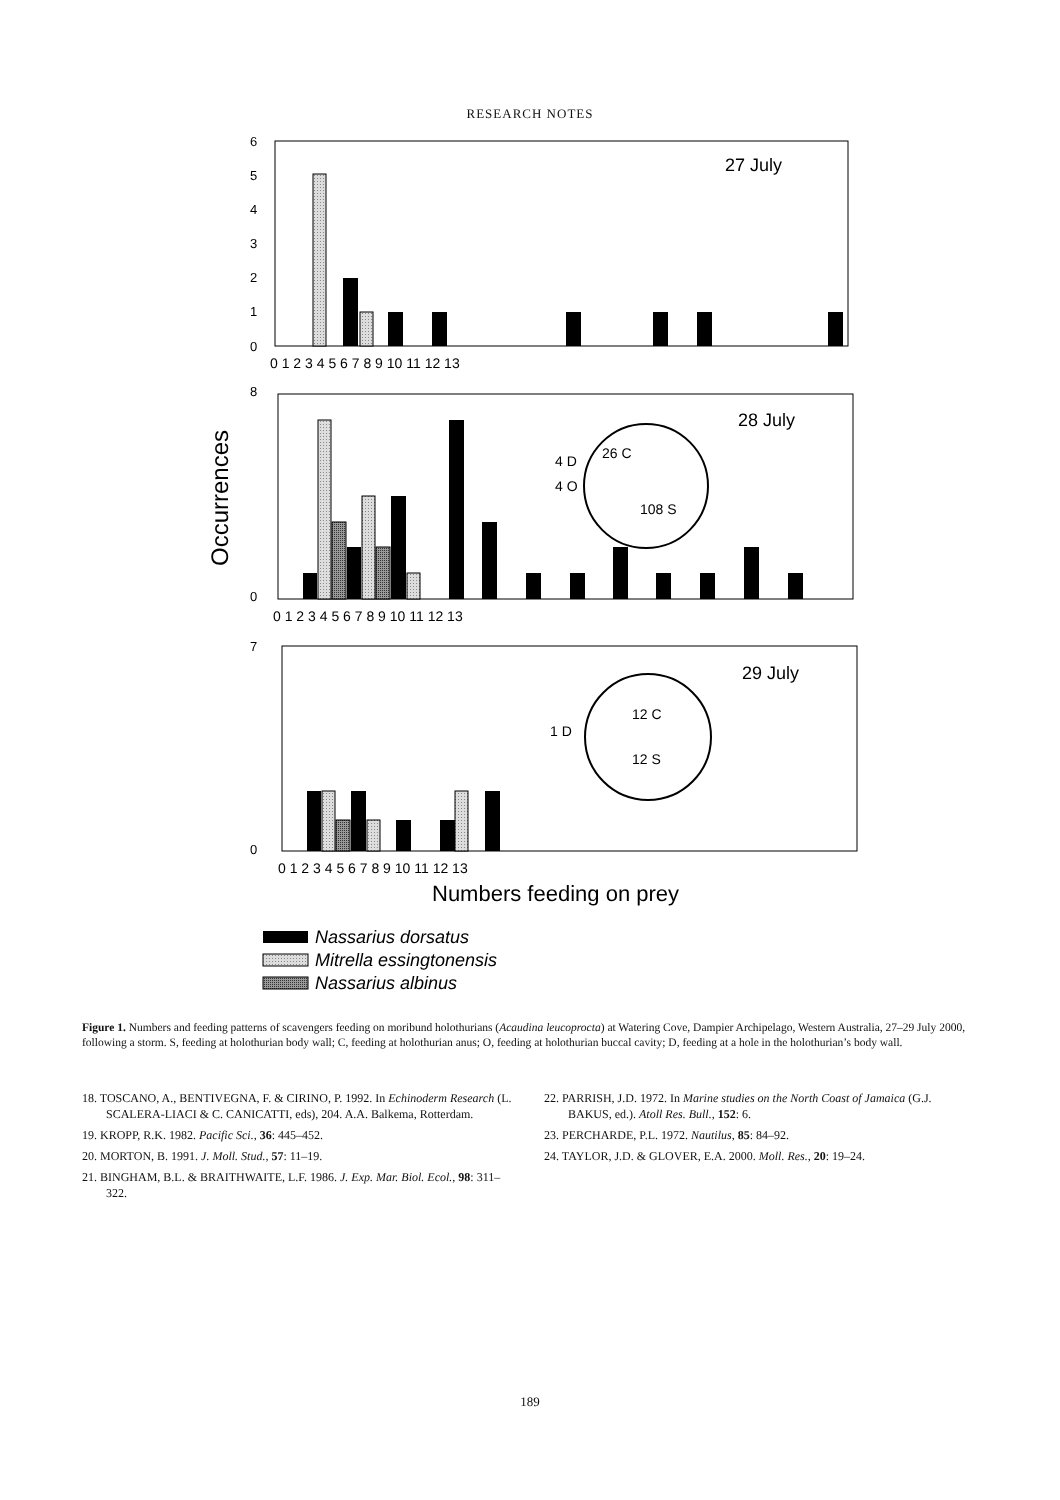RESEARCH NOTES
27 July
0
1
2
3
4
5
6
0 1 2 3 4 5 6 7 8 9 10 11 12 13
28 July
Occurrences
8
0
4 D
4 O
26 C
108 S
0 1 2 3 4 5 6 7 8 9 10 11 12 13
29 July
7
0
1 D
12 C
12 S
0 1 2 3 4 5 6 7 8 9 10 11 12 13
Numbers feeding on prey
Nassarius dorsatus
Mitrella essingtonensis
Nassarius albinus
Figure 1. Numbers and feeding patterns of scavengers feeding on moribund holothurians (Acaudina leucoprocta) at Watering Cove, Dampier Archipelago, Western Australia, 27–29 July 2000, following a storm. S, feeding at holothurian body wall; C, feeding at holothurian anus; O, feeding at holothurian buccal cavity; D, feeding at a hole in the holothurian’s body wall.
18. TOSCANO, A., BENTIVEGNA, F. & CIRINO, P. 1992. In Echinoderm Research (L. SCALERA-LIACI & C. CANICATTI, eds), 204. A.A. Balkema, Rotterdam.
19. KROPP, R.K. 1982. Pacific Sci., 36: 445–452.
20. MORTON, B. 1991. J. Moll. Stud., 57: 11–19.
21. BINGHAM, B.L. & BRAITHWAITE, L.F. 1986. J. Exp. Mar. Biol. Ecol., 98: 311–322.
22. PARRISH, J.D. 1972. In Marine studies on the North Coast of Jamaica (G.J. BAKUS, ed.). Atoll Res. Bull., 152: 6.
23. PERCHARDE, P.L. 1972. Nautilus, 85: 84–92.
24. TAYLOR, J.D. & GLOVER, E.A. 2000. Moll. Res., 20: 19–24.
189